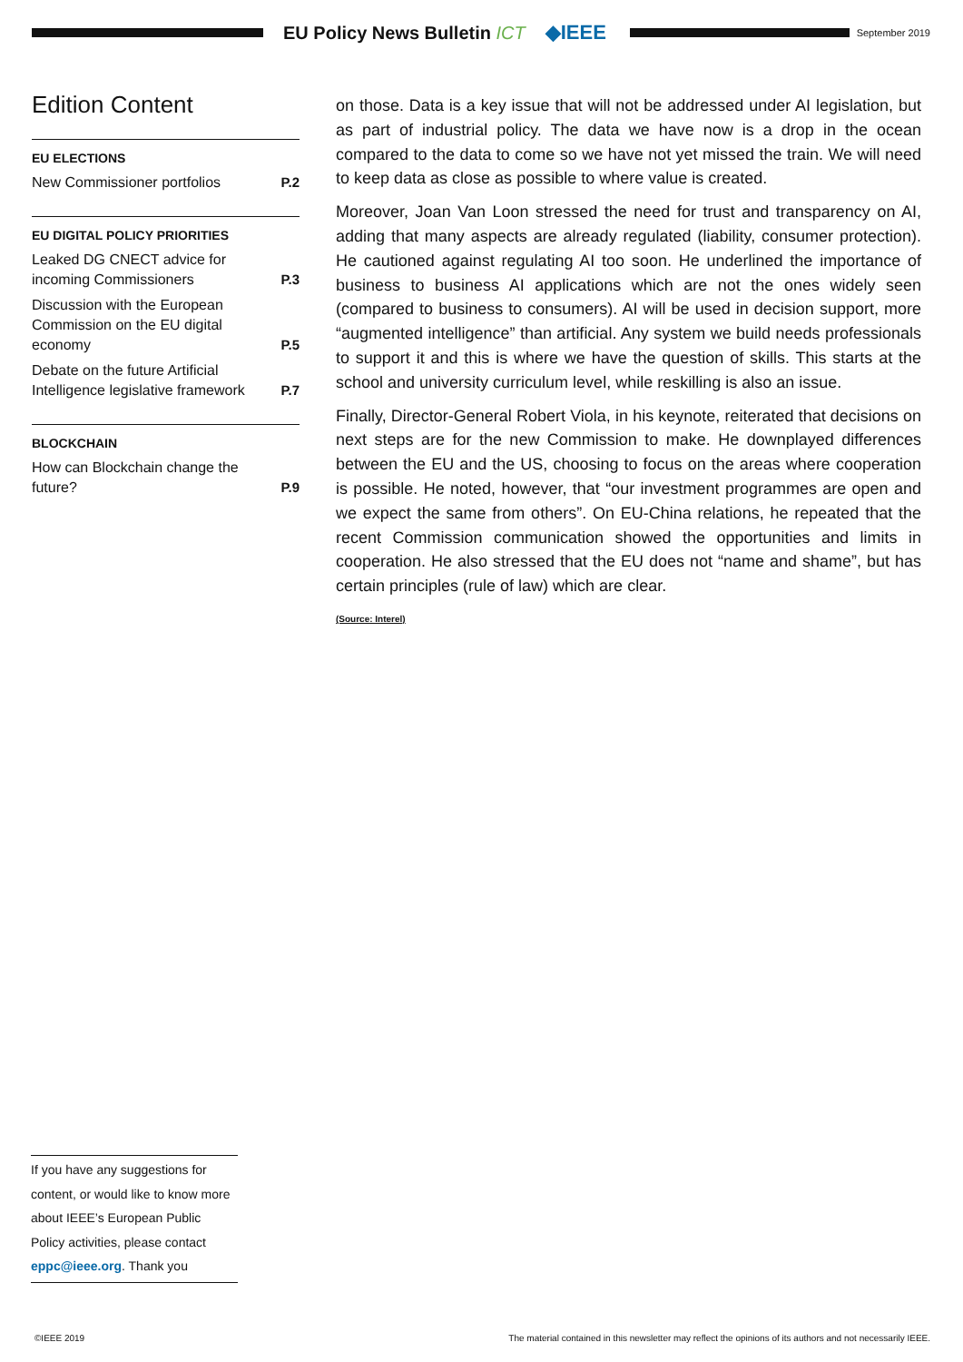EU Policy News Bulletin ICT ◆IEEE
September 2019
Edition Content
EU ELECTIONS
New Commissioner portfolios P.2
EU DIGITAL POLICY PRIORITIES
Leaked DG CNECT advice for incoming Commissioners P.3
Discussion with the European Commission on the EU digital economy P.5
Debate on the future Artificial Intelligence legislative framework P.7
BLOCKCHAIN
How can Blockchain change the future? P.9
on those. Data is a key issue that will not be addressed under AI legislation, but as part of industrial policy. The data we have now is a drop in the ocean compared to the data to come so we have not yet missed the train. We will need to keep data as close as possible to where value is created.
Moreover, Joan Van Loon stressed the need for trust and transparency on AI, adding that many aspects are already regulated (liability, consumer protection). He cautioned against regulating AI too soon. He underlined the importance of business to business AI applications which are not the ones widely seen (compared to business to consumers). AI will be used in decision support, more “augmented intelligence” than artificial. Any system we build needs professionals to support it and this is where we have the question of skills. This starts at the school and university curriculum level, while reskilling is also an issue.
Finally, Director-General Robert Viola, in his keynote, reiterated that decisions on next steps are for the new Commission to make. He downplayed differences between the EU and the US, choosing to focus on the areas where cooperation is possible. He noted, however, that “our investment programmes are open and we expect the same from others”. On EU-China relations, he repeated that the recent Commission communication showed the opportunities and limits in cooperation. He also stressed that the EU does not “name and shame”, but has certain principles (rule of law) which are clear.
(Source: Interel)
If you have any suggestions for content, or would like to know more about IEEE’s European Public Policy activities, please contact eppc@ieee.org. Thank you
©IEEE 2019 The material contained in this newsletter may reflect the opinions of its authors and not necessarily IEEE.